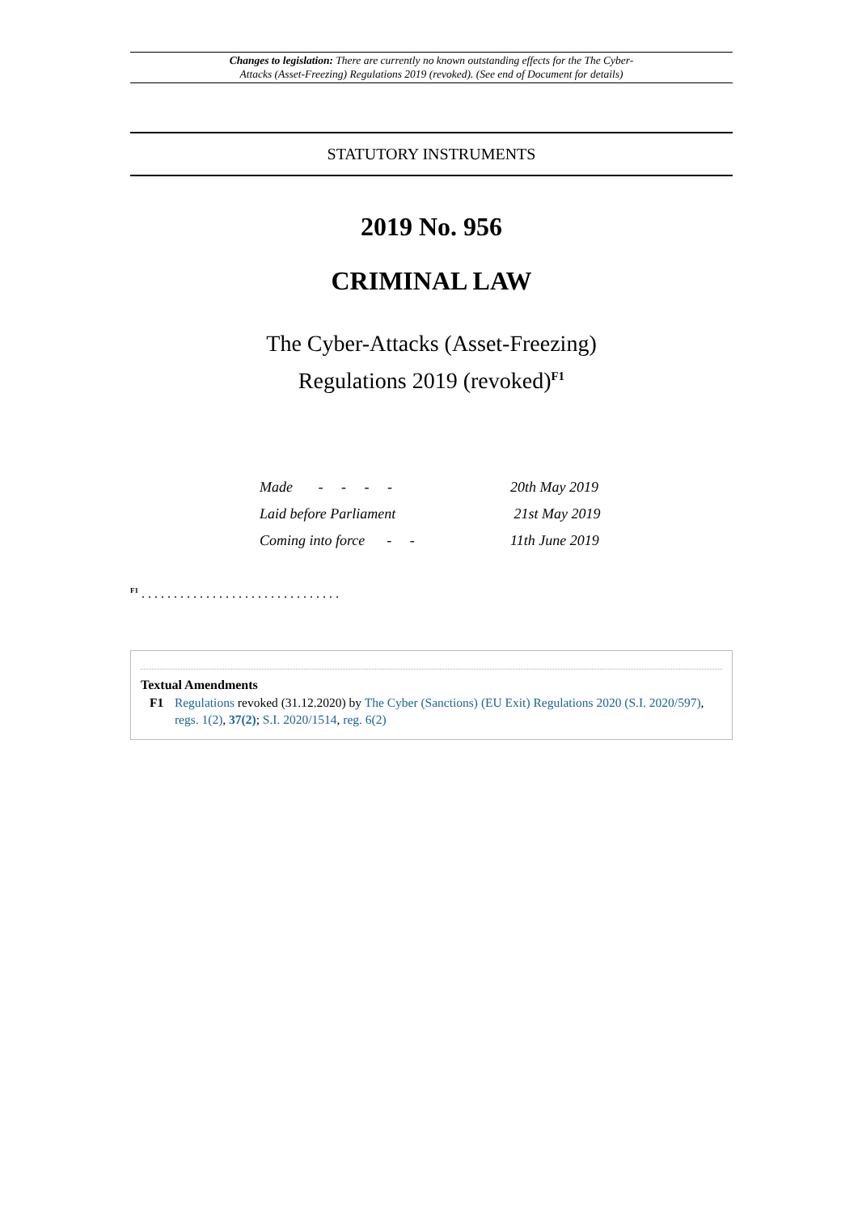Changes to legislation: There are currently no known outstanding effects for the The Cyber-
Attacks (Asset-Freezing) Regulations 2019 (revoked). (See end of Document for details)
STATUTORY INSTRUMENTS
2019 No. 956
CRIMINAL LAW
The Cyber-Attacks (Asset-Freezing)
Regulations 2019 (revoked)<sup>F1</sup>
| Made - - - - | 20th May 2019 |
| Laid before Parliament | 21st May 2019 |
| Coming into force - - | 11th June 2019 |
<sup>F1</sup> . . . . . . . . . . . . . . . . . . . . . . . . . . . . . . .
Textual Amendments
F1 Regulations revoked (31.12.2020) by The Cyber (Sanctions) (EU Exit) Regulations 2020 (S.I. 2020/597), regs. 1(2), 37(2); S.I. 2020/1514, reg. 6(2)